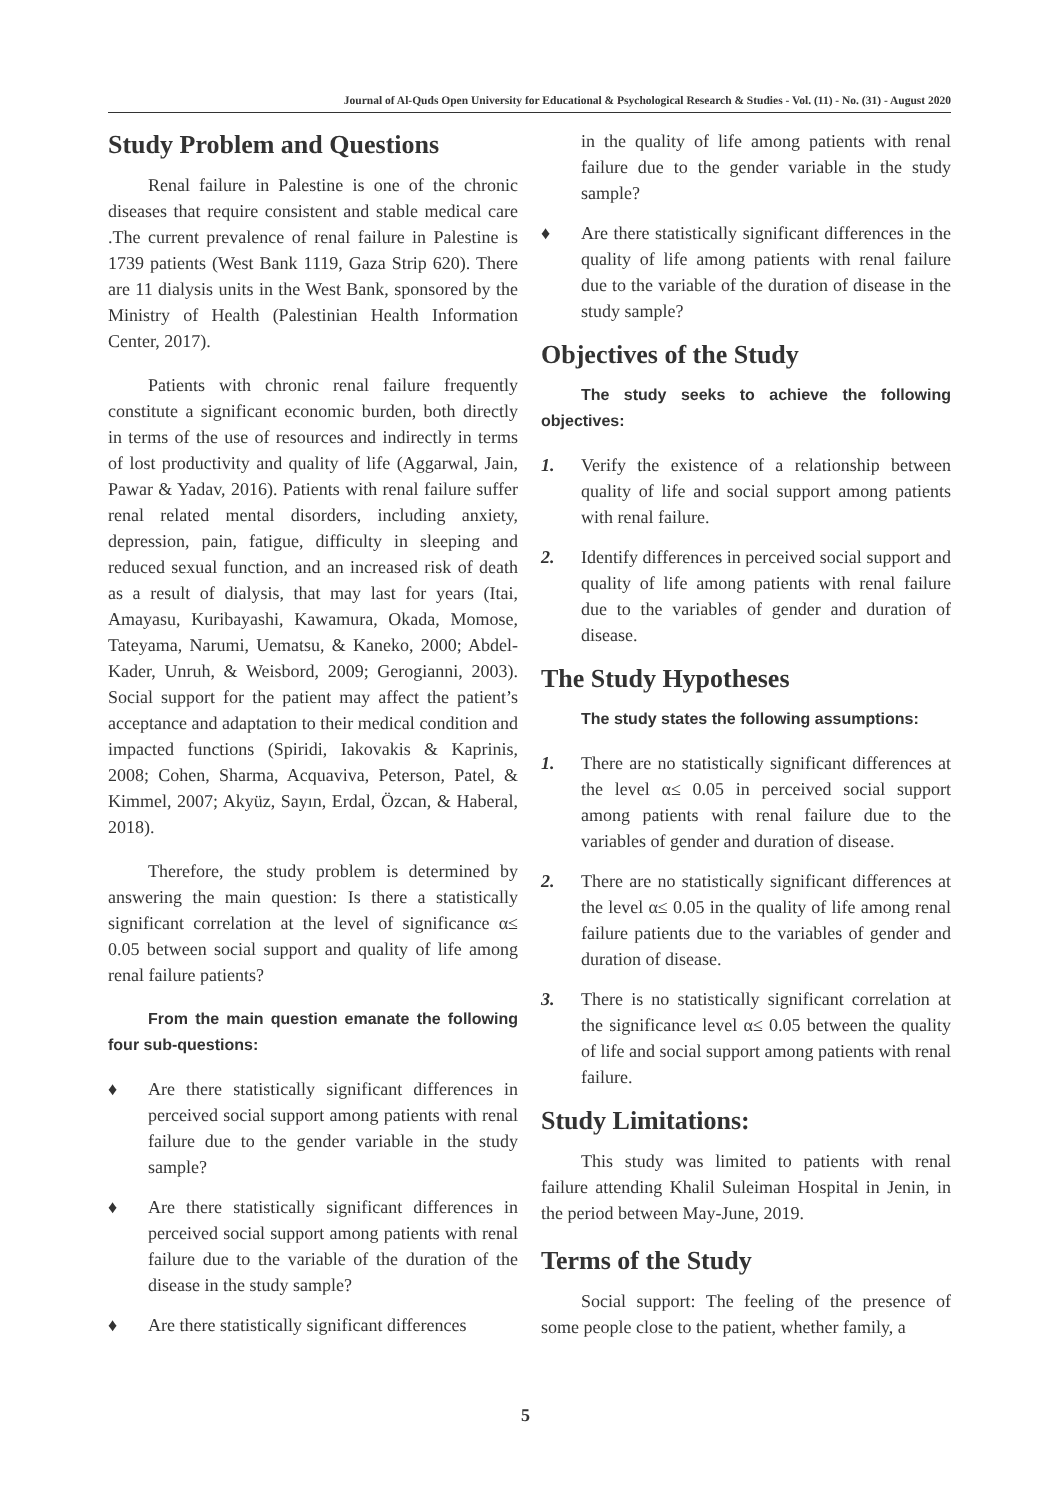Journal of Al-Quds Open University for Educational & Psychological Research & Studies - Vol. (11) - No. (31) - August 2020
Study Problem and Questions
Renal failure in Palestine is one of the chronic diseases that require consistent and stable medical care .The current prevalence of renal failure in Palestine is 1739 patients (West Bank 1119, Gaza Strip 620). There are 11 dialysis units in the West Bank, sponsored by the Ministry of Health (Palestinian Health Information Center, 2017).
Patients with chronic renal failure frequently constitute a significant economic burden, both directly in terms of the use of resources and indirectly in terms of lost productivity and quality of life (Aggarwal, Jain, Pawar & Yadav, 2016). Patients with renal failure suffer renal related mental disorders, including anxiety, depression, pain, fatigue, difficulty in sleeping and reduced sexual function, and an increased risk of death as a result of dialysis, that may last for years (Itai, Amayasu, Kuribayashi, Kawamura, Okada, Momose, Tateyama, Narumi, Uematsu, & Kaneko, 2000; Abdel-Kader, Unruh, & Weisbord, 2009; Gerogianni, 2003). Social support for the patient may affect the patient’s acceptance and adaptation to their medical condition and impacted functions (Spiridi, Iakovakis & Kaprinis, 2008; Cohen, Sharma, Acquaviva, Peterson, Patel, & Kimmel, 2007; Akyüz, Sayın, Erdal, Özcan, & Haberal, 2018).
Therefore, the study problem is determined by answering the main question: Is there a statistically significant correlation at the level of significance α≤ 0.05 between social support and quality of life among renal failure patients?
From the main question emanate the following four sub-questions:
♦ Are there statistically significant differences in perceived social support among patients with renal failure due to the gender variable in the study sample?
♦ Are there statistically significant differences in perceived social support among patients with renal failure due to the variable of the duration of the disease in the study sample?
♦ Are there statistically significant differences
in the quality of life among patients with renal failure due to the gender variable in the study sample?
♦ Are there statistically significant differences in the quality of life among patients with renal failure due to the variable of the duration of disease in the study sample?
Objectives of the Study
The study seeks to achieve the following objectives:
1. Verify the existence of a relationship between quality of life and social support among patients with renal failure.
2. Identify differences in perceived social support and quality of life among patients with renal failure due to the variables of gender and duration of disease.
The Study Hypotheses
The study states the following assumptions:
1. There are no statistically significant differences at the level α≤ 0.05 in perceived social support among patients with renal failure due to the variables of gender and duration of disease.
2. There are no statistically significant differences at the level α≤ 0.05 in the quality of life among renal failure patients due to the variables of gender and duration of disease.
3. There is no statistically significant correlation at the significance level α≤ 0.05 between the quality of life and social support among patients with renal failure.
Study Limitations:
This study was limited to patients with renal failure attending Khalil Suleiman Hospital in Jenin, in the period between May-June, 2019.
Terms of the Study
Social support: The feeling of the presence of some people close to the patient, whether family, a
5